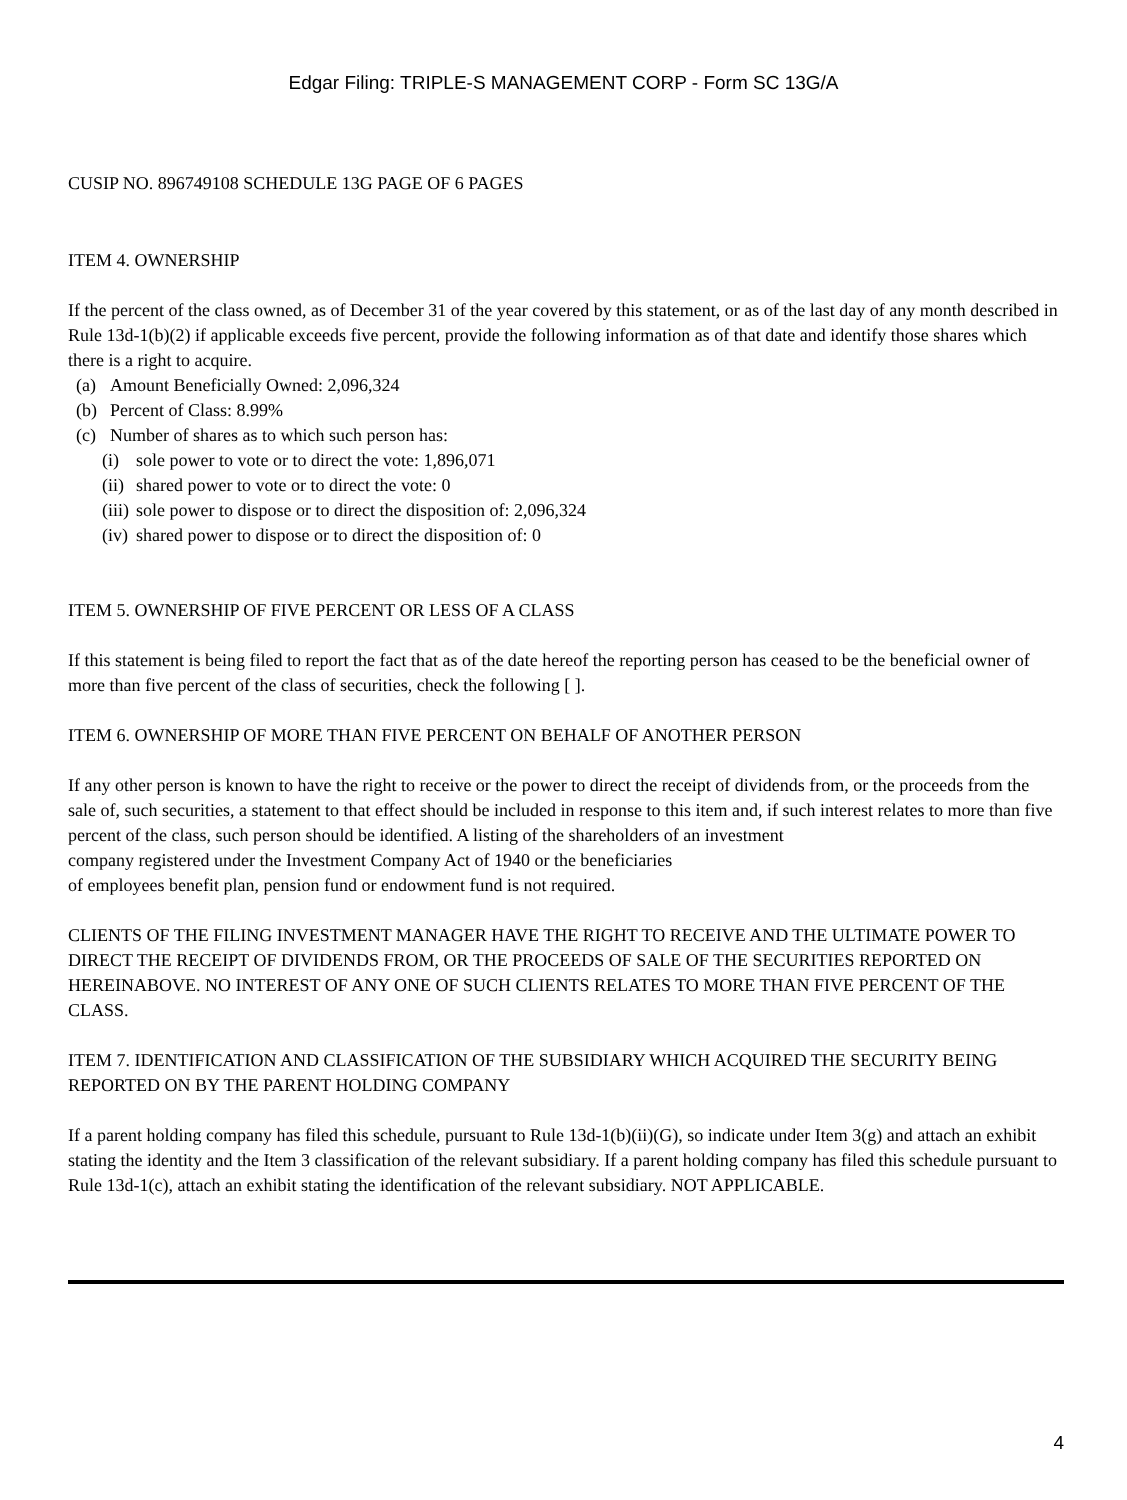Edgar Filing: TRIPLE-S MANAGEMENT CORP - Form SC 13G/A
CUSIP NO. 896749108 SCHEDULE 13G PAGE OF 6 PAGES
ITEM 4. OWNERSHIP
If the percent of the class owned, as of December 31 of the year covered by this statement, or as of the last day of any month described in Rule 13d-1(b)(2) if applicable exceeds five percent, provide the following information as of that date and identify those shares which there is a right to acquire.
(a) Amount Beneficially Owned: 2,096,324
(b) Percent of Class: 8.99%
(c) Number of shares as to which such person has:
(i) sole power to vote or to direct the vote: 1,896,071
(ii) shared power to vote or to direct the vote: 0
(iii) sole power to dispose or to direct the disposition of: 2,096,324
(iv) shared power to dispose or to direct the disposition of: 0
ITEM 5. OWNERSHIP OF FIVE PERCENT OR LESS OF A CLASS
If this statement is being filed to report the fact that as of the date hereof the reporting person has ceased to be the beneficial owner of more than five percent of the class of securities, check the following [ ].
ITEM 6. OWNERSHIP OF MORE THAN FIVE PERCENT ON BEHALF OF ANOTHER PERSON
If any other person is known to have the right to receive or the power to direct the receipt of dividends from, or the proceeds from the sale of, such securities, a statement to that effect should be included in response to this item and, if such interest relates to more than five percent of the class, such person should be identified. A listing of the shareholders of an investment
company registered under the Investment Company Act of 1940 or the beneficiaries
of employees benefit plan, pension fund or endowment fund is not required.
CLIENTS OF THE FILING INVESTMENT MANAGER HAVE THE RIGHT TO RECEIVE AND THE ULTIMATE POWER TO DIRECT THE RECEIPT OF DIVIDENDS FROM, OR THE PROCEEDS OF SALE OF THE SECURITIES REPORTED ON HEREINABOVE. NO INTEREST OF ANY ONE OF SUCH CLIENTS RELATES TO MORE THAN FIVE PERCENT OF THE CLASS.
ITEM 7. IDENTIFICATION AND CLASSIFICATION OF THE SUBSIDIARY WHICH ACQUIRED THE SECURITY BEING REPORTED ON BY THE PARENT HOLDING COMPANY
If a parent holding company has filed this schedule, pursuant to Rule 13d-1(b)(ii)(G), so indicate under Item 3(g) and attach an exhibit stating the identity and the Item 3 classification of the relevant subsidiary. If a parent holding company has filed this schedule pursuant to Rule 13d-1(c), attach an exhibit stating the identification of the relevant subsidiary. NOT APPLICABLE.
4